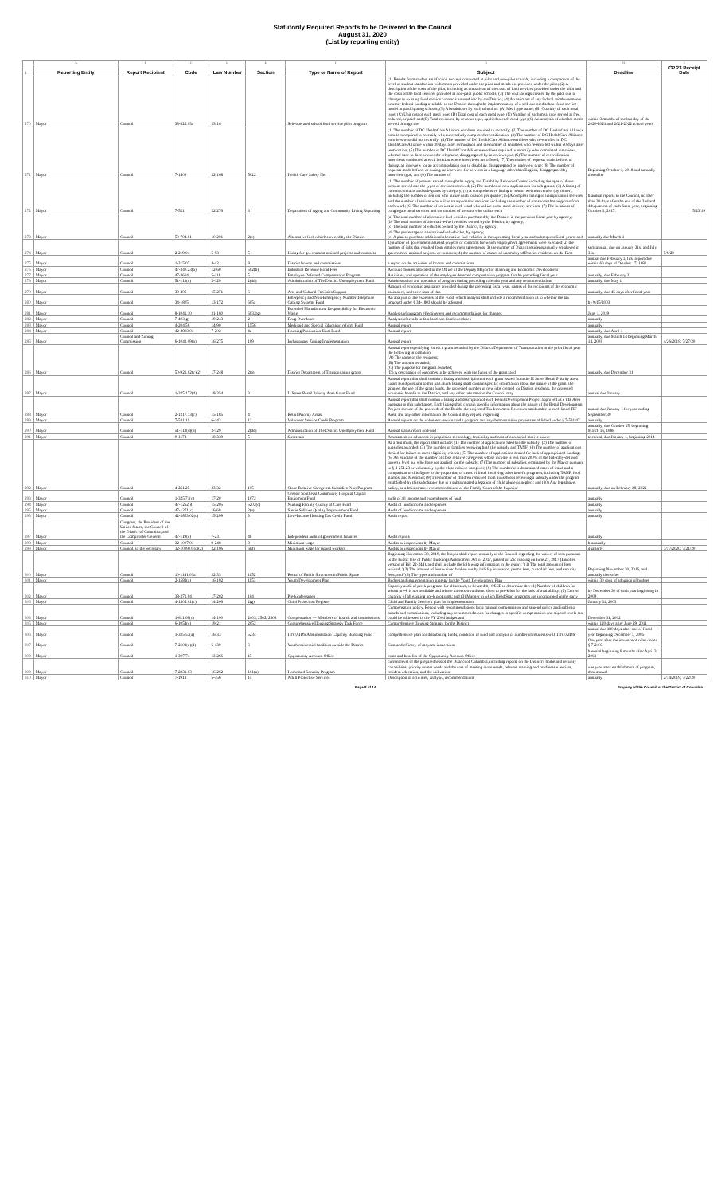Statutorily Required Reports to be Delivered to the Council
August 31, 2020
(List by reporting entity)
| | A | B | C | D | E | F | G | H | I |
| 1 | Reporting Entity | Report Recipient | Code | Law Number | Section | Type or Name of Report | Subject | Deadline | CP 23 Receipt Date |
| 270 | Mayor | Council | 38-822.03a | 23-16 | | Self-operated school food service pilot program | (1) Results from student satisfaction surveys conducted at pilot and non-pilot schools, including a comparison of the level of student satisfaction with meals provided under the pilot and meals not provided under the pilot; (2) A description of the costs of the pilot, including a comparison of the costs of food services provided under the pilot and the costs of the food services provided at non-pilot public schools; (3) The cost savings created by the pilot due to changes to existing food service contracts entered into by the District; (4) An estimate of any federal reimbursements or other federal funding available to the District through the implementation of a self-operated school food service model at participating schools; (5) A breakdown by each school of: (A) Meal type name; (B) Quantity of each meal type; (C) Unit cost of each meal type; (D) Total cost of each meal type; (E) Number of each meal type served at free, reduced, or paid; and (F) Total revenues, by revenue type, applied to each meal type; (6) An analysis of whether meals served through the | within 3 months of the last day of the 2020-2021 and 2021-2022 school years | |
| 271 | Mayor | Council | 7-1409 | 22-168 | 5022 | Health Care Safety Net | (1) The number of DC HealthCare Alliance enrollees required to recertify; (2) The number of DC HealthCare Alliance enrollees required to recertify who successfully completed recertification; (3) The number of DC HealthCare Alliance enrollees who did not recertify; (4) The number of DC HealthCare Alliance enrollees who re-enrolled in DC HealthCare Alliance within 30 days after termination and the number of enrollees who re-enrolled within 60 days after termination; (5) The number of DC HealthCare Alliance-enrollees required to recertify who completed interviews, whether face-to-face or over the telephone, disaggregated by interview type; (6) The number of recertification interviews conducted at each location where interviews are offered; (7) The number of requests made before, or during, an interview for an accommodation due to disability, disaggregated by interview type; (8) The number of requests made before, or during, an interview for services in a language other than English, disaggregated by interview type; and (9) The number of | Beginning October 1, 2018 and annually thereafter | |
| 272 | Mayor | Council | 7-521 | 22-276 | 3 | Department of Aging and Community Living Reporting | (1) The number of persons served through the Aging and Disability Resource Center, including the ages of those persons served and the types of services received; (2) The number of new applications for sub-grants; (3) A listing of current contracts and sub-grants by category; (4) A comprehensive listing of senior wellness centers (by center), including the number of seniors who utilize each location per quarter; (5) A complete listing of transportation services and the number of seniors who utilize transportation services, including the number of transports that originate from each ward; (6) The number of seniors in each ward who utilize home meal delivery services; (7) The locations of congregate meal services and the number of persons who utilize each | biannual reports to the Council, no later than 30 days after the end of the 2nd and 4th quarters of each fiscal year, beginning October 1, 2017. | 5/23/19 |
| 273 | Mayor | Council | 50-704.01 | 10-201 | 2(e) | Alternative fuel vehicles owned by the District | (a) The total number of alternative-fuel vehicles purchased by the District in the previous fiscal year by agency; (b) The total number of alternative-fuel vehicles owned by the District, by agency; (c) The total number of vehicles owned by the District, by agency; (d) The percentage of alternative-fuel vehicles, by agency; (e) A plan to purchase additional alternative-fuel vehicles in the upcoming fiscal year and subsequent fiscal years; and | annually due March 1 | |
| 274 | Mayor | Council | 2-219.04 | 5-93 | 5 | Hiring for government assisted projects and contracts | 1) number of government-assisted projects or contracts for which employment agreements were executed; 2) the number of jobs that resulted from employment agreements; 3) the number of District residents actually employed in government-assisted projects or contracts; 4) the number of names of unemployed District residents on the First | semiannual, due on January 31st and July 31st | 5/6/20 |
| 275 | Mayor | Council | 1-315.07 | 4-42 | 8 | District boards and commissions | a report on the activities of boards and commissions | annual due February 1, first report due within 60 days of October 17, 1981 | |
| 276 | Mayor | Council | 47-340.23(a) | 12-60 | 502(b) | Industrial Revenue Bond Fees | Account monies allocated to the Office of the Deputy Mayor for Planning and Economic Development | | |
| 277 | Mayor | Council | 47-3604 | 5-118 | 5 | Employee Deferred Compensation Program | Activities, and operation of the employee deferred compensation program for the preceding fiscal year | annually, due February 2 | |
| 278 | Mayor | Council | 51-113(c) | 2-129 | 2(dd) | Administration of The District Unemployment Fund | Administration and operation of program during preceding calendar year and any recommendations | annually, due May 1 | |
| 279 | Mayor | Council | 39-405 | 15-271 | 6 | Arts and Cultural Facilities Support | Amount of economic assistance provided during the preceding fiscal year, names of the recipients of the economic assistance, and their uses of that | annually, due 45 days after fiscal year | |
| 280 | Mayor | Council | 34-1805 | 13-172 | 605a | Emergency and Non-Emergency Number Telephone Calling Systems Fund | An analysis of the expenses of the Fund, which analysis shall include a recommendation as to whether the tax imposed under § 34-1803 should be adjusted | by 9/15/2003 | |
| 281 | Mayor | Council | 8-1041.10 | 21-160 | 6032(g) | Extended Manufacturer Responsibility for Electronic Waste | Analysis of program effectiveness and recommendations for changes | June 1, 2019 | |
| 282 | Mayor | Council | 7-403(g) | 19-243 | 2 | Drug Overdoses | Analysis of trends in fatal and non-fatal overdoses | annually | |
| 283 | Mayor | Council | 4-204.56 | 14-90 | 1556 | Medicaid and Special Education reform Fund | Annual report | annually | |
| 284 | Mayor | Council | 42-2803.01 | 7-202 | 4a | Housing Production Trust Fund | Annual report | annually, due April 1 | |
| 285 | Mayor | Council and Zoning Commission | 6-1041.09(a) | 16-275 | 109 | Inclusionary Zoning Implementation | Annual report | annually, due March 14 beginning March 14, 2008 | 4/26/2019; 7/27/20 |
| 286 | Mayor | Council | 50-921.02(c)(2) | 17-248 | 2(a) | District Department of Transportation grants | Annual report specifying for each grant awarded by the District Department of Transportation in the prior fiscal year the following information: (A) The name of the recipient; (B) The amount awarded; (C) The purpose for the grant awarded; (D) A description of outcomes to be achieved with the funds of the grant; and | annually, due December 31 | |
| 287 | Mayor | Council | 1-325.172(d) | 18-354 | 3 | H Street Retail Priority Area Grant Fund | Annual report that shall contain a listing and description of each grant issued from the H Street Retail Priority Area Grant Fund pursuant to this part. Each listing shall contain specific information about the nature of the grant, the grantee, the use of the grant funds, the projected number of new jobs created for District residents, the projected economic benefit to the District, and any other information the Council may | annual due January 1 | |
| 288 | Mayor | Council | 2-1217.73(c) | 15-185 | 4 | Retail Priority Areas | Annual report that shall contain a listing and description of each Retail Development Project approved as a TIF Area pursuant to this subchapter. Each listing shall contain specific information about the nature of the Retail Development Project, the use of the proceeds of the Bonds, the projected Tax Increment Revenues attributable to each listed TIF Area, and any other information the Council may request regarding | annual due January 1 for year ending September 30 | |
| 289 | Mayor | Council | 7-531.11 | 6-143 | 12 | Volunteer Service Credit Program | Annual reports on the volunteer service credit program and any demonstration projects established under § 7-531.07 | annually | |
| 290 | Mayor | Council | 51-113(d)(3) | 2-129 | 2(dd) | Administration of The District Unemployment Fund | Annual status report on Fund | annually, due October 15, beginning March 16, 1988 | |
| 291 | Mayor | Council | 9-1174 | 18-339 | 5 | Streetcars | Assessment on advances in propulsion technology, feasibility and cost of non-aerial motive power | triennial, due January 1, beginning 2014 | |
| 292 | Mayor | Council | 4-251.25 | 23-32 | 105 | Close Relative Caregivers Subsidies Pilot Program | At a minimum, the report shall include: (1) The number of applications filed for the subsidy; (2) The number of subsidies awarded; (3) The number of families receiving both the subsidy and TANF; (4) The number of applications denied for failure to meet eligibility criteria; (5) The number of applications denied for lack of appropriated funding; (6) An estimate of the number of close relative caregivers whose income is less than 200% of the federally-defined poverty level but who have not applied for the subsidy; (7) The number of subsidies terminated by the Mayor pursuant to § 4-251.23 or voluntarily by the close relative caregiver; (8) The number of substantiated cases of fraud and a comparison of this figure to the proportion of cases of fraud involving other benefit programs, including TANF, food stamps, and Medicaid; (9) The number of children removed from households receiving a subsidy under the program established by this subchapter due to a substantiated allegation of child abuse or neglect; and (10) Any legislative, policy, or administrative recommendations of the Family Court of the Superior | annually, due on February 28, 2021 | |
| 293 | Mayor | Council | 1-325.71(c) | 17-20 | 1072 | Greater Southeast Community Hospital Capital Equipment Fund | audit of all income and expenditures of fund | annually | |
| 294 | Mayor | Council | 47-1262(d) | 15-205 | 5202(c) | Nursing Facility Quality of Care Fund | Audit of fund income and expenses | annually | |
| 295 | Mayor | Council | 47-1271(c) | 16-68 | 2(e) | Stevie Sellows Quality Improvement Fund | Audit of fund income and expenses | annually | |
| 296 | Mayor | Council | 42-2853.02(c) | 15-299 | 3 | Low-Income Housing Tax Credit Fund | Audit report | annually | |
| 297 | Mayor | Congress, the President of the United States, the Council of the District of Columbia, and the Comptroller General | 47-119(c) | 7-231 | 48 | Independent audit of government finances | Audit reports | annually | |
| 298 | Mayor | Council | 32-1007.01 | 9-248 | 8 | Minimum wage | Audits or inspections by Mayor | biannually | |
| 299 | Mayor | Council, to the Secretary | 32-1009.01(c)(2) | 22-196 | 6(d) | Minimum wage for tipped workers | Audits or inspections by Mayor | quarterly | 7/17/2020; 7/21/20 |
| 300 | Mayor | Council | 10-1141.03a | 22-33 | 1152 | Rental of Public Structures in Public Space | Beginning November 30, 2019, the Mayor shall report annually to the Council regarding the waiver of fees pursuant to the Public Use of Public Buildings Amendment Act of 2017, passed on 2nd reading on June 27, 2017 (Enrolled version of Bill 22-244), and shall include the following information in the report: "(1) The total amount of fees waived; "(2) The amount of fees waived broken out by liability insurance, permit fees, custodial fees, and security fees; and "(3) The types and number of | Beginning November 30, 2016, and annually thereafter | |
| 301 | Mayor | Council | 2-1582(a) | 16-192 | 1153 | Youth Development Plan | Budget and implementation strategy for the Youth Development Plan | within 30 days of adoption of budget | |
| 302 | Mayor | Council | 38-271.04 | 17-202 | 104 | Pre-kindergarten | Capacity audit of pre-k programs for all sectors, to be used by OSSE to determine the: (1) Number of children for whom pre-k is not available and whose parents would send them to pre-k but for the lack of availability; (2) Current capacity of all existing pre-k programs; and (3) Manner in which Head Start programs are incorporated in the early | by December 30 of each year beginning in 2009 | |
| 303 | Mayor | Council | 4-1302.01(c) | 14-206 | 2(g) | Child Protection Register | Child and Family Service's plan for implementation | January 31, 2003 | |
| 304 | Mayor | Council | 1-611.08(c) | 14-190 | 2403, 2502, 2603 | Compensation — Members of boards and commissions. | Compensation policy. Report with recommendations for a rational compensation and stipend policy applicable to boards and commissions, including any recommendations for changes in specific compensation and stipend levels that could be addressed in the FY 2004 budget and | December 31, 2002 | |
| 305 | Mayor | Council | 6-1054(c) | 19-21 | 2052 | Comprehensive Housing Strategy Task Force | Comprehensive Housing Strategy for the District | within 120 days after June 29, 2011 | |
| 306 | Mayor | Council | 1-325.53(a) | 16-33 | 5234 | HIV/AIDS Administration Capacity Building Fund | comprehensive plan for distributing funds, condition of fund and analysis of number of residents with HIV/AIDS | annual due 180 days after end of fiscal year beginning December 1, 2005 | |
| 307 | Mayor | Council | 7-2103(a)(2) | 6-139 | 6 | Youth residential facilities outside the District | Cost and efficacy of mayoral inspections | One year after the issuance of rules under § 7-2103 | |
| 308 | Mayor | Council | 1-307.74 | 13-266 | 15 | Opportunity Account Office | costs and benefits of the Opportunity Account Office | biennial beginning 8 months after April 3, 2001 | |
| 309 | Mayor | Council | 7-2231.03 | 16-262 | 101(a) | Homeland Security Program | current level of the preparedness of the District of Columbia, including reports on the District's homeland security capabilities, priority unmet needs and the cost of meeting those needs, relevant training and readiness exercises, resident education, and the utilization | one year after establishment of program, then annual | |
| 310 | Mayor | Council | 7-1913 | 5-156 | 14 | Adult Protective Services | Description of activities, analysis, recommendations | annually | 2/14/2019; 7/22/20 |
Page 8 of 14 Property of the Council of the District of Columbia